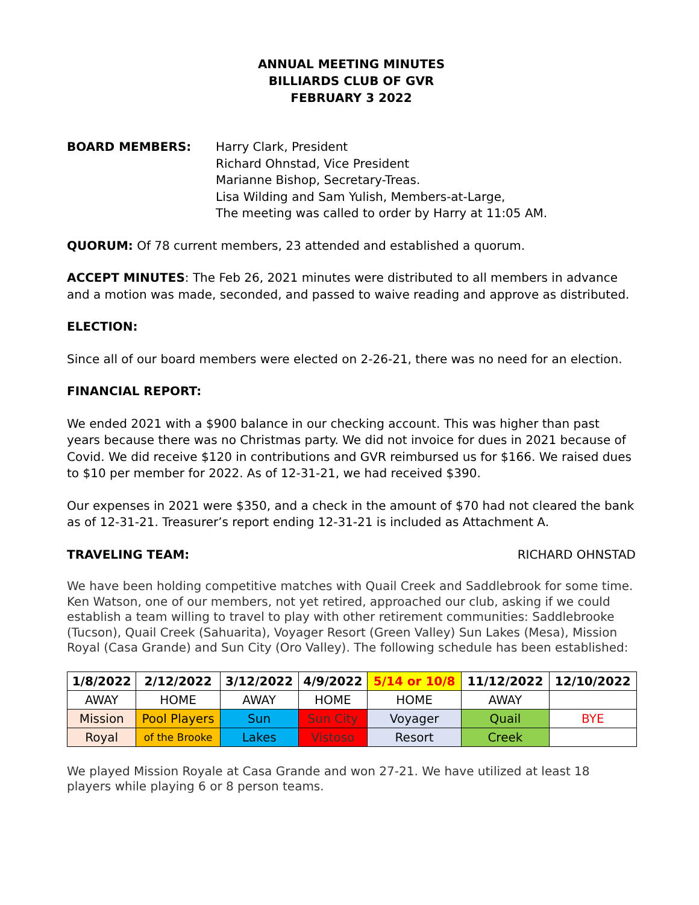ANNUAL MEETING MINUTES
BILLIARDS CLUB OF GVR
FEBRUARY 3 2022
BOARD MEMBERS: Harry Clark, President
Richard Ohnstad, Vice President
Marianne Bishop, Secretary-Treas.
Lisa Wilding and Sam Yulish, Members-at-Large,
The meeting was called to order by Harry at 11:05 AM.
QUORUM: Of 78 current members, 23 attended and established a quorum.
ACCEPT MINUTES: The Feb 26, 2021 minutes were distributed to all members in advance and a motion was made, seconded, and passed to waive reading and approve as distributed.
ELECTION:
Since all of our board members were elected on 2-26-21, there was no need for an election.
FINANCIAL REPORT:
We ended 2021 with a $900 balance in our checking account. This was higher than past years because there was no Christmas party. We did not invoice for dues in 2021 because of Covid. We did receive $120 in contributions and GVR reimbursed us for $166. We raised dues to $10 per member for 2022. As of 12-31-21, we had received $390.
Our expenses in 2021 were $350, and a check in the amount of $70 had not cleared the bank as of 12-31-21. Treasurer’s report ending 12-31-21 is included as Attachment A.
TRAVELING TEAM: RICHARD OHNSTAD
We have been holding competitive matches with Quail Creek and Saddlebrook for some time. Ken Watson, one of our members, not yet retired, approached our club, asking if we could establish a team willing to travel to play with other retirement communities: Saddlebrooke (Tucson), Quail Creek (Sahuarita), Voyager Resort (Green Valley) Sun Lakes (Mesa), Mission Royal (Casa Grande) and Sun City (Oro Valley). The following schedule has been established:
| 1/8/2022 | 2/12/2022 | 3/12/2022 | 4/9/2022 | 5/14 or 10/8 | 11/12/2022 | 12/10/2022 |
| --- | --- | --- | --- | --- | --- | --- |
| AWAY | HOME | AWAY | HOME | HOME | AWAY | |
| Mission | Pool Players | Sun | Sun City | Voyager | Quail | BYE |
| Royal | of the Brooke | Lakes | Vistoso | Resort | Creek | |
We played Mission Royale at Casa Grande and won 27-21. We have utilized at least 18 players while playing 6 or 8 person teams.